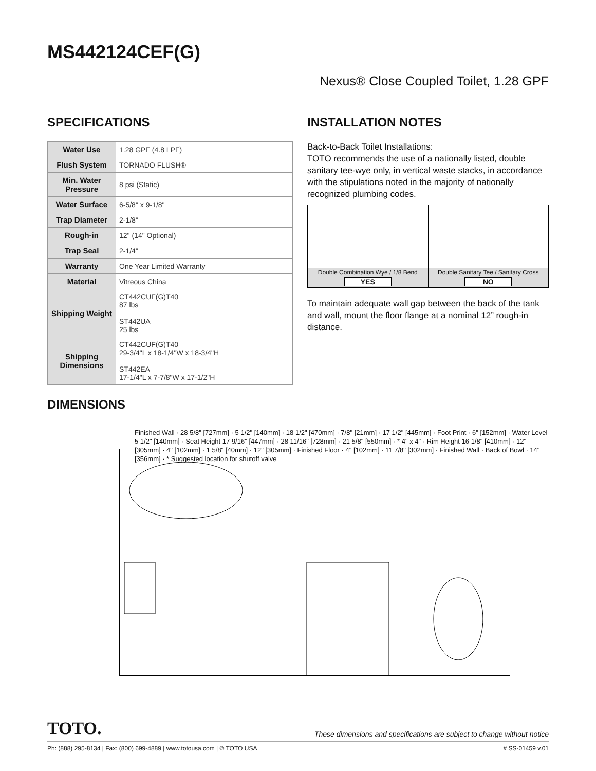MS442124CEF(G)
Nexus® Close Coupled Toilet, 1.28 GPF
SPECIFICATIONS
| Water Use | 1.28 GPF (4.8 LPF) |
| Flush System | TORNADO FLUSH® |
| Min. Water Pressure | 8 psi (Static) |
| Water Surface | 6-5/8" x 9-1/8" |
| Trap Diameter | 2-1/8" |
| Rough-in | 12" (14" Optional) |
| Trap Seal | 2-1/4" |
| Warranty | One Year Limited Warranty |
| Material | Vitreous China |
| Shipping Weight | CT442CUF(G)T40 87 lbs ST442UA 25 lbs |
| Shipping Dimensions | CT442CUF(G)T40 29-3/4"L x 18-1/4"W x 18-3/4"H ST442EA 17-1/4"L x 7-7/8"W x 17-1/2"H |
INSTALLATION NOTES
Back-to-Back Toilet Installations:
TOTO recommends the use of a nationally listed, double sanitary tee-wye only, in vertical waste stacks, in accordance with the stipulations noted in the majority of nationally recognized plumbing codes.
Double Combination Wye / 1/8 Bend
YES
Double Sanitary Tee / Sanitary Cross
NO
To maintain adequate wall gap between the back of the tank and wall, mount the floor flange at a nominal 12” rough-in distance.
DIMENSIONS
Finished Wall · 28 5/8" [727mm] · 5 1/2" [140mm] · 18 1/2" [470mm] · 7/8" [21mm] · 17 1/2" [445mm] · Foot Print · 6" [152mm] · Water Level 5 1/2" [140mm] · Seat Height 17 9/16" [447mm] · 28 11/16" [728mm] · 21 5/8" [550mm] · * 4" x 4" · Rim Height 16 1/8" [410mm] · 12" [305mm] · 4" [102mm] · 1 5/8" [40mm] · 12" [305mm] · Finished Floor · 4" [102mm] · 11 7/8" [302mm] · Finished Wall · Back of Bowl · 14" [356mm] · * Suggested location for shutoff valve
TOTO. These dimensions and specifications are subject to change without notice
Ph: (888) 295-8134 | Fax: (800) 699-4889 | www.totousa.com | © TOTO USA # SS-01459 v.01